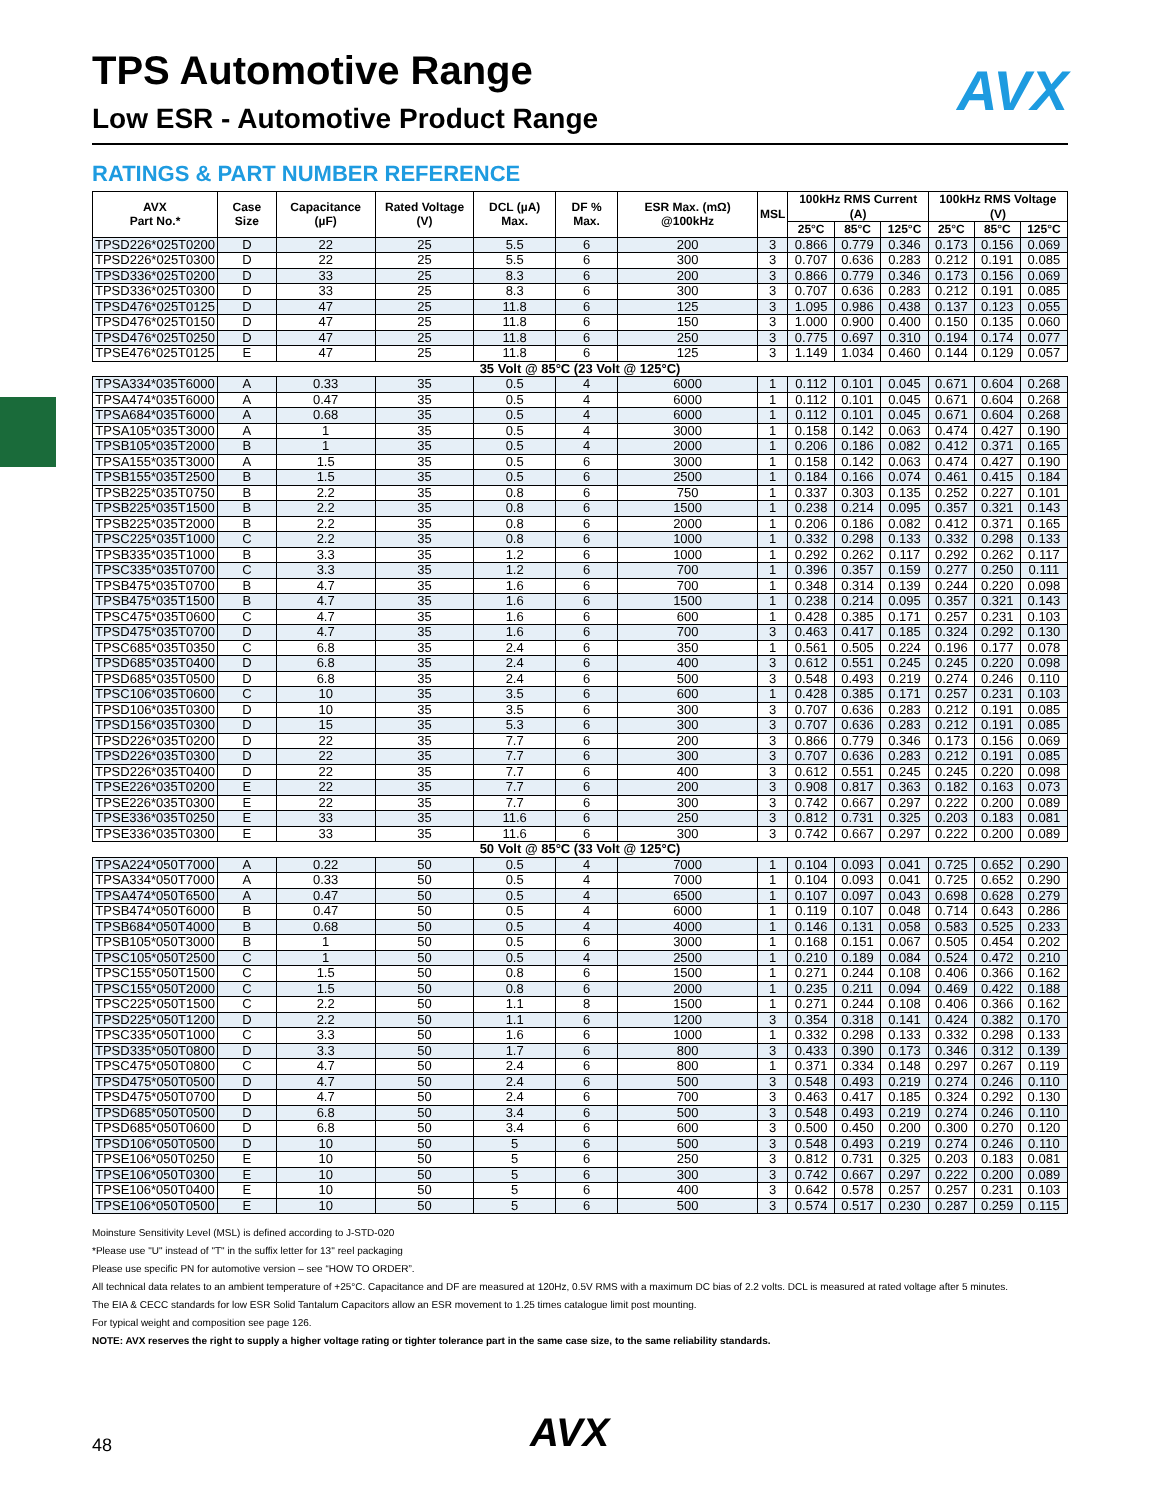AVX
TPS Automotive Range
Low ESR - Automotive Product Range
RATINGS & PART NUMBER REFERENCE
| AVX Part No.* | Case Size | Capacitance (µF) | Rated Voltage (V) | DCL (µA) Max. | DF % Max. | ESR Max. (mΩ) @100kHz | MSL | 100kHz RMS Current (A) | | | 100kHz RMS Voltage (V) | | |
| --- | --- | --- | --- | --- | --- | --- | --- | --- | --- | --- | --- | --- | --- |
| | | | | | | | | 25°C | 85°C | 125°C | 25°C | 85°C | 125°C |
| TPSD226*025T0200 | D | 22 | 25 | 5.5 | 6 | 200 | 3 | 0.866 | 0.779 | 0.346 | 0.173 | 0.156 | 0.069 |
| TPSD226*025T0300 | D | 22 | 25 | 5.5 | 6 | 300 | 3 | 0.707 | 0.636 | 0.283 | 0.212 | 0.191 | 0.085 |
| TPSD336*025T0200 | D | 33 | 25 | 8.3 | 6 | 200 | 3 | 0.866 | 0.779 | 0.346 | 0.173 | 0.156 | 0.069 |
| TPSD336*025T0300 | D | 33 | 25 | 8.3 | 6 | 300 | 3 | 0.707 | 0.636 | 0.283 | 0.212 | 0.191 | 0.085 |
| TPSD476*025T0125 | D | 47 | 25 | 11.8 | 6 | 125 | 3 | 1.095 | 0.986 | 0.438 | 0.137 | 0.123 | 0.055 |
| TPSD476*025T0150 | D | 47 | 25 | 11.8 | 6 | 150 | 3 | 1.000 | 0.900 | 0.400 | 0.150 | 0.135 | 0.060 |
| TPSD476*025T0250 | D | 47 | 25 | 11.8 | 6 | 250 | 3 | 0.775 | 0.697 | 0.310 | 0.194 | 0.174 | 0.077 |
| TPSE476*025T0125 | E | 47 | 25 | 11.8 | 6 | 125 | 3 | 1.149 | 1.034 | 0.460 | 0.144 | 0.129 | 0.057 |
| 35 Volt @ 85°C (23 Volt @ 125°C) | | | | | | | | | | | | | |
| TPSA334*035T6000 | A | 0.33 | 35 | 0.5 | 4 | 6000 | 1 | 0.112 | 0.101 | 0.045 | 0.671 | 0.604 | 0.268 |
| TPSA474*035T6000 | A | 0.47 | 35 | 0.5 | 4 | 6000 | 1 | 0.112 | 0.101 | 0.045 | 0.671 | 0.604 | 0.268 |
| TPSA684*035T6000 | A | 0.68 | 35 | 0.5 | 4 | 6000 | 1 | 0.112 | 0.101 | 0.045 | 0.671 | 0.604 | 0.268 |
| TPSA105*035T3000 | A | 1 | 35 | 0.5 | 4 | 3000 | 1 | 0.158 | 0.142 | 0.063 | 0.474 | 0.427 | 0.190 |
| TPSB105*035T2000 | B | 1 | 35 | 0.5 | 4 | 2000 | 1 | 0.206 | 0.186 | 0.082 | 0.412 | 0.371 | 0.165 |
| TPSA155*035T3000 | A | 1.5 | 35 | 0.5 | 6 | 3000 | 1 | 0.158 | 0.142 | 0.063 | 0.474 | 0.427 | 0.190 |
| TPSB155*035T2500 | B | 1.5 | 35 | 0.5 | 6 | 2500 | 1 | 0.184 | 0.166 | 0.074 | 0.461 | 0.415 | 0.184 |
| TPSB225*035T0750 | B | 2.2 | 35 | 0.8 | 6 | 750 | 1 | 0.337 | 0.303 | 0.135 | 0.252 | 0.227 | 0.101 |
| TPSB225*035T1500 | B | 2.2 | 35 | 0.8 | 6 | 1500 | 1 | 0.238 | 0.214 | 0.095 | 0.357 | 0.321 | 0.143 |
| TPSB225*035T2000 | B | 2.2 | 35 | 0.8 | 6 | 2000 | 1 | 0.206 | 0.186 | 0.082 | 0.412 | 0.371 | 0.165 |
| TPSC225*035T1000 | C | 2.2 | 35 | 0.8 | 6 | 1000 | 1 | 0.332 | 0.298 | 0.133 | 0.332 | 0.298 | 0.133 |
| TPSB335*035T1000 | B | 3.3 | 35 | 1.2 | 6 | 1000 | 1 | 0.292 | 0.262 | 0.117 | 0.292 | 0.262 | 0.117 |
| TPSC335*035T0700 | C | 3.3 | 35 | 1.2 | 6 | 700 | 1 | 0.396 | 0.357 | 0.159 | 0.277 | 0.250 | 0.111 |
| TPSB475*035T0700 | B | 4.7 | 35 | 1.6 | 6 | 700 | 1 | 0.348 | 0.314 | 0.139 | 0.244 | 0.220 | 0.098 |
| TPSB475*035T1500 | B | 4.7 | 35 | 1.6 | 6 | 1500 | 1 | 0.238 | 0.214 | 0.095 | 0.357 | 0.321 | 0.143 |
| TPSC475*035T0600 | C | 4.7 | 35 | 1.6 | 6 | 600 | 1 | 0.428 | 0.385 | 0.171 | 0.257 | 0.231 | 0.103 |
| TPSD475*035T0700 | D | 4.7 | 35 | 1.6 | 6 | 700 | 3 | 0.463 | 0.417 | 0.185 | 0.324 | 0.292 | 0.130 |
| TPSC685*035T0350 | C | 6.8 | 35 | 2.4 | 6 | 350 | 1 | 0.561 | 0.505 | 0.224 | 0.196 | 0.177 | 0.078 |
| TPSD685*035T0400 | D | 6.8 | 35 | 2.4 | 6 | 400 | 3 | 0.612 | 0.551 | 0.245 | 0.245 | 0.220 | 0.098 |
| TPSD685*035T0500 | D | 6.8 | 35 | 2.4 | 6 | 500 | 3 | 0.548 | 0.493 | 0.219 | 0.274 | 0.246 | 0.110 |
| TPSC106*035T0600 | C | 10 | 35 | 3.5 | 6 | 600 | 1 | 0.428 | 0.385 | 0.171 | 0.257 | 0.231 | 0.103 |
| TPSD106*035T0300 | D | 10 | 35 | 3.5 | 6 | 300 | 3 | 0.707 | 0.636 | 0.283 | 0.212 | 0.191 | 0.085 |
| TPSD156*035T0300 | D | 15 | 35 | 5.3 | 6 | 300 | 3 | 0.707 | 0.636 | 0.283 | 0.212 | 0.191 | 0.085 |
| TPSD226*035T0200 | D | 22 | 35 | 7.7 | 6 | 200 | 3 | 0.866 | 0.779 | 0.346 | 0.173 | 0.156 | 0.069 |
| TPSD226*035T0300 | D | 22 | 35 | 7.7 | 6 | 300 | 3 | 0.707 | 0.636 | 0.283 | 0.212 | 0.191 | 0.085 |
| TPSD226*035T0400 | D | 22 | 35 | 7.7 | 6 | 400 | 3 | 0.612 | 0.551 | 0.245 | 0.245 | 0.220 | 0.098 |
| TPSE226*035T0200 | E | 22 | 35 | 7.7 | 6 | 200 | 3 | 0.908 | 0.817 | 0.363 | 0.182 | 0.163 | 0.073 |
| TPSE226*035T0300 | E | 22 | 35 | 7.7 | 6 | 300 | 3 | 0.742 | 0.667 | 0.297 | 0.222 | 0.200 | 0.089 |
| TPSE336*035T0250 | E | 33 | 35 | 11.6 | 6 | 250 | 3 | 0.812 | 0.731 | 0.325 | 0.203 | 0.183 | 0.081 |
| TPSE336*035T0300 | E | 33 | 35 | 11.6 | 6 | 300 | 3 | 0.742 | 0.667 | 0.297 | 0.222 | 0.200 | 0.089 |
| 50 Volt @ 85°C (33 Volt @ 125°C) | | | | | | | | | | | | | |
| TPSA224*050T7000 | A | 0.22 | 50 | 0.5 | 4 | 7000 | 1 | 0.104 | 0.093 | 0.041 | 0.725 | 0.652 | 0.290 |
| TPSA334*050T7000 | A | 0.33 | 50 | 0.5 | 4 | 7000 | 1 | 0.104 | 0.093 | 0.041 | 0.725 | 0.652 | 0.290 |
| TPSA474*050T6500 | A | 0.47 | 50 | 0.5 | 4 | 6500 | 1 | 0.107 | 0.097 | 0.043 | 0.698 | 0.628 | 0.279 |
| TPSB474*050T6000 | B | 0.47 | 50 | 0.5 | 4 | 6000 | 1 | 0.119 | 0.107 | 0.048 | 0.714 | 0.643 | 0.286 |
| TPSB684*050T4000 | B | 0.68 | 50 | 0.5 | 4 | 4000 | 1 | 0.146 | 0.131 | 0.058 | 0.583 | 0.525 | 0.233 |
| TPSB105*050T3000 | B | 1 | 50 | 0.5 | 6 | 3000 | 1 | 0.168 | 0.151 | 0.067 | 0.505 | 0.454 | 0.202 |
| TPSC105*050T2500 | C | 1 | 50 | 0.5 | 4 | 2500 | 1 | 0.210 | 0.189 | 0.084 | 0.524 | 0.472 | 0.210 |
| TPSC155*050T1500 | C | 1.5 | 50 | 0.8 | 6 | 1500 | 1 | 0.271 | 0.244 | 0.108 | 0.406 | 0.366 | 0.162 |
| TPSC155*050T2000 | C | 1.5 | 50 | 0.8 | 6 | 2000 | 1 | 0.235 | 0.211 | 0.094 | 0.469 | 0.422 | 0.188 |
| TPSC225*050T1500 | C | 2.2 | 50 | 1.1 | 8 | 1500 | 1 | 0.271 | 0.244 | 0.108 | 0.406 | 0.366 | 0.162 |
| TPSD225*050T1200 | D | 2.2 | 50 | 1.1 | 6 | 1200 | 3 | 0.354 | 0.318 | 0.141 | 0.424 | 0.382 | 0.170 |
| TPSC335*050T1000 | C | 3.3 | 50 | 1.6 | 6 | 1000 | 1 | 0.332 | 0.298 | 0.133 | 0.332 | 0.298 | 0.133 |
| TPSD335*050T0800 | D | 3.3 | 50 | 1.7 | 6 | 800 | 3 | 0.433 | 0.390 | 0.173 | 0.346 | 0.312 | 0.139 |
| TPSC475*050T0800 | C | 4.7 | 50 | 2.4 | 6 | 800 | 1 | 0.371 | 0.334 | 0.148 | 0.297 | 0.267 | 0.119 |
| TPSD475*050T0500 | D | 4.7 | 50 | 2.4 | 6 | 500 | 3 | 0.548 | 0.493 | 0.219 | 0.274 | 0.246 | 0.110 |
| TPSD475*050T0700 | D | 4.7 | 50 | 2.4 | 6 | 700 | 3 | 0.463 | 0.417 | 0.185 | 0.324 | 0.292 | 0.130 |
| TPSD685*050T0500 | D | 6.8 | 50 | 3.4 | 6 | 500 | 3 | 0.548 | 0.493 | 0.219 | 0.274 | 0.246 | 0.110 |
| TPSD685*050T0600 | D | 6.8 | 50 | 3.4 | 6 | 600 | 3 | 0.500 | 0.450 | 0.200 | 0.300 | 0.270 | 0.120 |
| TPSD106*050T0500 | D | 10 | 50 | 5 | 6 | 500 | 3 | 0.548 | 0.493 | 0.219 | 0.274 | 0.246 | 0.110 |
| TPSE106*050T0250 | E | 10 | 50 | 5 | 6 | 250 | 3 | 0.812 | 0.731 | 0.325 | 0.203 | 0.183 | 0.081 |
| TPSE106*050T0300 | E | 10 | 50 | 5 | 6 | 300 | 3 | 0.742 | 0.667 | 0.297 | 0.222 | 0.200 | 0.089 |
| TPSE106*050T0400 | E | 10 | 50 | 5 | 6 | 400 | 3 | 0.642 | 0.578 | 0.257 | 0.257 | 0.231 | 0.103 |
| TPSE106*050T0500 | E | 10 | 50 | 5 | 6 | 500 | 3 | 0.574 | 0.517 | 0.230 | 0.287 | 0.259 | 0.115 |
Moinsture Sensitivity Level (MSL) is defined according to J-STD-020
*Please use "U" instead of "T" in the suffix letter for 13'' reel packaging
Please use specific PN for automotive version – see “HOW TO ORDER”.
All technical data relates to an ambient temperature of +25°C. Capacitance and DF are measured at 120Hz, 0.5V RMS with a maximum DC bias of 2.2 volts. DCL is measured at rated voltage after 5 minutes.
The EIA & CECC standards for low ESR Solid Tantalum Capacitors allow an ESR movement to 1.25 times catalogue limit post mounting.
For typical weight and composition see page 126.
NOTE: AVX reserves the right to supply a higher voltage rating or tighter tolerance part in the same case size, to the same reliability standards.
AVX
48